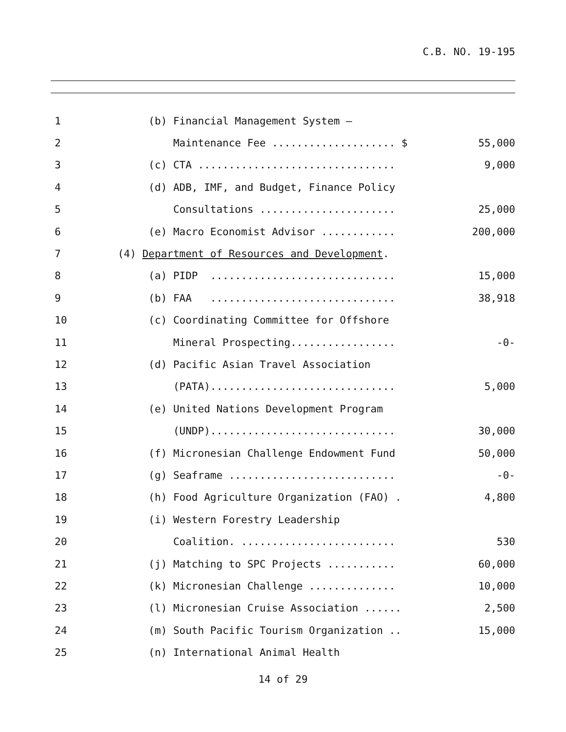C.B. NO. 19-195
1
(b) Financial Management System –
2
Maintenance Fee .................... $
55,000
3
(c) CTA ................................
9,000
4
(d) ADB, IMF, and Budget, Finance Policy
5
Consultations ......................
25,000
6
(e) Macro Economist Advisor ............
200,000
7
(4) Department of Resources and Development.
8
(a) PIDP ..............................
15,000
9
(b) FAA ..............................
38,918
10
(c) Coordinating Committee for Offshore
11
Mineral Prospecting.................
-0-
12
(d) Pacific Asian Travel Association
13
(PATA)..............................
5,000
14
(e) United Nations Development Program
15
(UNDP)..............................
30,000
16
(f) Micronesian Challenge Endowment Fund
50,000
17
(g) Seaframe ...........................
-0-
18
(h) Food Agriculture Organization (FAO) .
4,800
19
(i) Western Forestry Leadership
20
Coalition. .........................
530
21
(j) Matching to SPC Projects ...........
60,000
22
(k) Micronesian Challenge ..............
10,000
23
(l) Micronesian Cruise Association ......
2,500
24
(m) South Pacific Tourism Organization ..
15,000
25
(n) International Animal Health
14 of 29